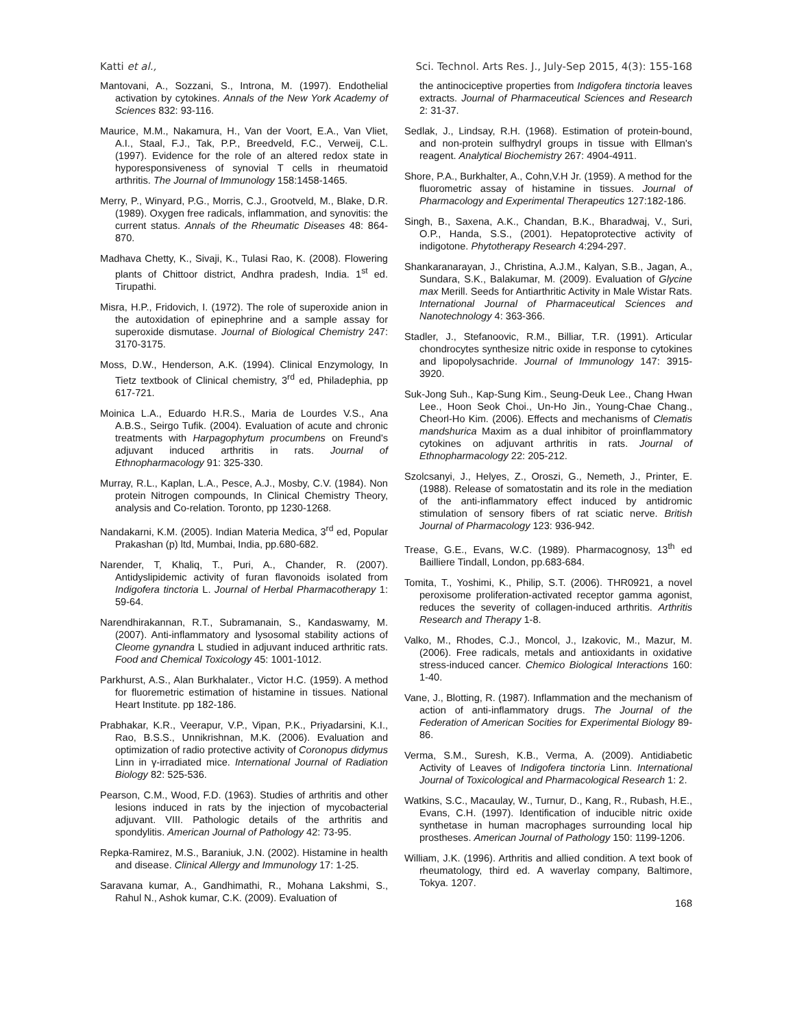Katti et al., Sci. Technol. Arts Res. J., July-Sep 2015, 4(3): 155-168
Mantovani, A., Sozzani, S., Introna, M. (1997). Endothelial activation by cytokines. Annals of the New York Academy of Sciences 832: 93-116.
Maurice, M.M., Nakamura, H., Van der Voort, E.A., Van Vliet, A.I., Staal, F.J., Tak, P.P., Breedveld, F.C., Verweij, C.L. (1997). Evidence for the role of an altered redox state in hyporesponsiveness of synovial T cells in rheumatoid arthritis. The Journal of Immunology 158:1458-1465.
Merry, P., Winyard, P.G., Morris, C.J., Grootveld, M., Blake, D.R. (1989). Oxygen free radicals, inflammation, and synovitis: the current status. Annals of the Rheumatic Diseases 48: 864-870.
Madhava Chetty, K., Sivaji, K., Tulasi Rao, K. (2008). Flowering plants of Chittoor district, Andhra pradesh, India. 1<sup>st</sup> ed. Tirupathi.
Misra, H.P., Fridovich, I. (1972). The role of superoxide anion in the autoxidation of epinephrine and a sample assay for superoxide dismutase. Journal of Biological Chemistry 247: 3170-3175.
Moss, D.W., Henderson, A.K. (1994). Clinical Enzymology, In Tietz textbook of Clinical chemistry, 3<sup>rd</sup> ed, Philadephia, pp 617-721.
Moinica L.A., Eduardo H.R.S., Maria de Lourdes V.S., Ana A.B.S., Seirgo Tufik. (2004). Evaluation of acute and chronic treatments with Harpagophytum procumbens on Freund's adjuvant induced arthritis in rats. Journal of Ethnopharmacology 91: 325-330.
Murray, R.L., Kaplan, L.A., Pesce, A.J., Mosby, C.V. (1984). Non protein Nitrogen compounds, In Clinical Chemistry Theory, analysis and Co-relation. Toronto, pp 1230-1268.
Nandakarni, K.M. (2005). Indian Materia Medica, 3<sup>rd</sup> ed, Popular Prakashan (p) ltd, Mumbai, India, pp.680-682.
Narender, T, Khaliq, T., Puri, A., Chander, R. (2007). Antidyslipidemic activity of furan flavonoids isolated from Indigofera tinctoria L. Journal of Herbal Pharmacotherapy 1: 59-64.
Narendhirakannan, R.T., Subramanain, S., Kandaswamy, M. (2007). Anti-inflammatory and lysosomal stability actions of Cleome gynandra L studied in adjuvant induced arthritic rats. Food and Chemical Toxicology 45: 1001-1012.
Parkhurst, A.S., Alan Burkhalater., Victor H.C. (1959). A method for fluoremetric estimation of histamine in tissues. National Heart Institute. pp 182-186.
Prabhakar, K.R., Veerapur, V.P., Vipan, P.K., Priyadarsini, K.I., Rao, B.S.S., Unnikrishnan, M.K. (2006). Evaluation and optimization of radio protective activity of Coronopus didymus Linn in γ-irradiated mice. International Journal of Radiation Biology 82: 525-536.
Pearson, C.M., Wood, F.D. (1963). Studies of arthritis and other lesions induced in rats by the injection of mycobacterial adjuvant. VIII. Pathologic details of the arthritis and spondylitis. American Journal of Pathology 42: 73-95.
Repka-Ramirez, M.S., Baraniuk, J.N. (2002). Histamine in health and disease. Clinical Allergy and Immunology 17: 1-25.
Saravana kumar, A., Gandhimathi, R., Mohana Lakshmi, S., Rahul N., Ashok kumar, C.K. (2009). Evaluation of
the antinociceptive properties from Indigofera tinctoria leaves extracts. Journal of Pharmaceutical Sciences and Research 2: 31-37.
Sedlak, J., Lindsay, R.H. (1968). Estimation of protein-bound, and non-protein sulfhydryl groups in tissue with Ellman's reagent. Analytical Biochemistry 267: 4904-4911.
Shore, P.A., Burkhalter, A., Cohn,V.H Jr. (1959). A method for the fluorometric assay of histamine in tissues. Journal of Pharmacology and Experimental Therapeutics 127:182-186.
Singh, B., Saxena, A.K., Chandan, B.K., Bharadwaj, V., Suri, O.P., Handa, S.S., (2001). Hepatoprotective activity of indigotone. Phytotherapy Research 4:294-297.
Shankaranarayan, J., Christina, A.J.M., Kalyan, S.B., Jagan, A., Sundara, S.K., Balakumar, M. (2009). Evaluation of Glycine max Merill. Seeds for Antiarthritic Activity in Male Wistar Rats. International Journal of Pharmaceutical Sciences and Nanotechnology 4: 363-366.
Stadler, J., Stefanoovic, R.M., Billiar, T.R. (1991). Articular chondrocytes synthesize nitric oxide in response to cytokines and lipopolysachride. Journal of Immunology 147: 3915-3920.
Suk-Jong Suh., Kap-Sung Kim., Seung-Deuk Lee., Chang Hwan Lee., Hoon Seok Choi., Un-Ho Jin., Young-Chae Chang., Cheorl-Ho Kim. (2006). Effects and mechanisms of Clematis mandshurica Maxim as a dual inhibitor of proinflammatory cytokines on adjuvant arthritis in rats. Journal of Ethnopharmacology 22: 205-212.
Szolcsanyi, J., Helyes, Z., Oroszi, G., Nemeth, J., Printer, E. (1988). Release of somatostatin and its role in the mediation of the anti-inflammatory effect induced by antidromic stimulation of sensory fibers of rat sciatic nerve. British Journal of Pharmacology 123: 936-942.
Trease, G.E., Evans, W.C. (1989). Pharmacognosy, 13<sup>th</sup> ed Bailliere Tindall, London, pp.683-684.
Tomita, T., Yoshimi, K., Philip, S.T. (2006). THR0921, a novel peroxisome proliferation-activated receptor gamma agonist, reduces the severity of collagen-induced arthritis. Arthritis Research and Therapy 1-8.
Valko, M., Rhodes, C.J., Moncol, J., Izakovic, M., Mazur, M. (2006). Free radicals, metals and antioxidants in oxidative stress-induced cancer. Chemico Biological Interactions 160: 1-40.
Vane, J., Blotting, R. (1987). Inflammation and the mechanism of action of anti-inflammatory drugs. The Journal of the Federation of American Socities for Experimental Biology 89-86.
Verma, S.M., Suresh, K.B., Verma, A. (2009). Antidiabetic Activity of Leaves of Indigofera tinctoria Linn. International Journal of Toxicological and Pharmacological Research 1: 2.
Watkins, S.C., Macaulay, W., Turnur, D., Kang, R., Rubash, H.E., Evans, C.H. (1997). Identification of inducible nitric oxide synthetase in human macrophages surrounding local hip prostheses. American Journal of Pathology 150: 1199-1206.
William, J.K. (1996). Arthritis and allied condition. A text book of rheumatology, third ed. A waverlay company, Baltimore, Tokya. 1207.
168